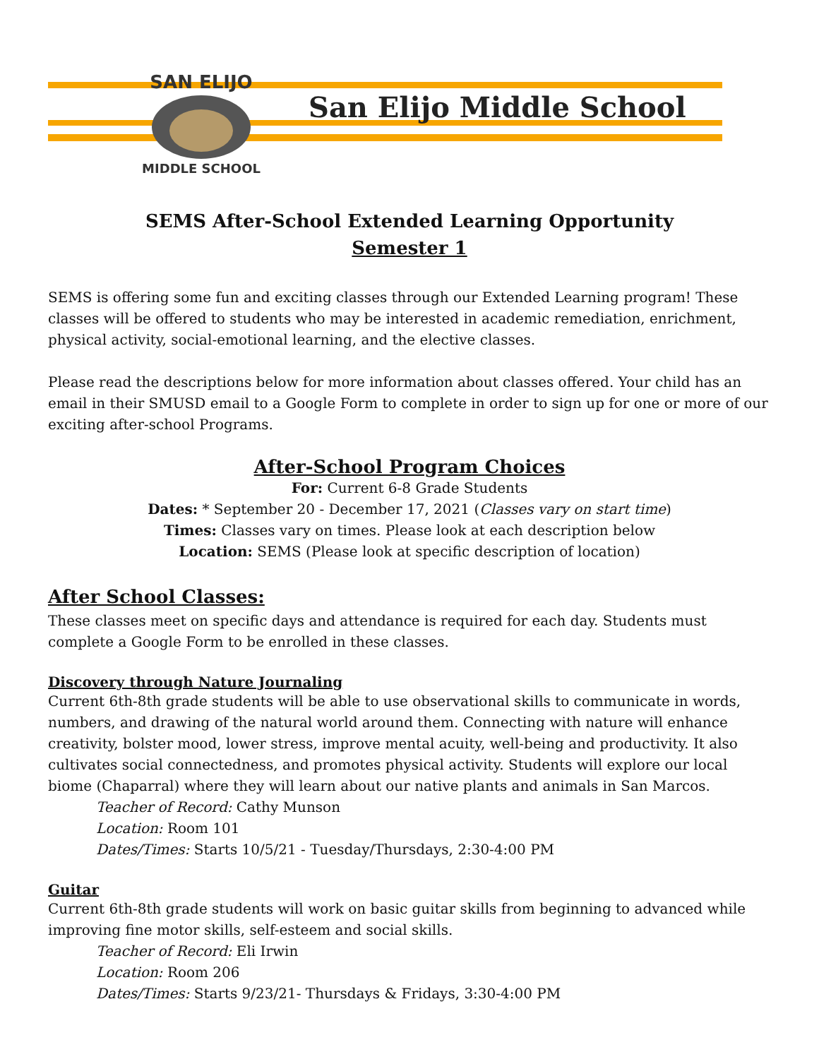SAN ELIJO
MIDDLE SCHOOL
San Elijo Middle School
SEMS After-School Extended Learning Opportunity
Semester 1
SEMS is offering some fun and exciting classes through our Extended Learning program! These classes will be offered to students who may be interested in academic remediation, enrichment, physical activity, social-emotional learning, and the elective classes.
Please read the descriptions below for more information about classes offered. Your child has an email in their SMUSD email to a Google Form to complete in order to sign up for one or more of our exciting after-school Programs.
After-School Program Choices
For: Current 6-8 Grade Students
Dates: * September 20 - December 17, 2021 (Classes vary on start time)
Times: Classes vary on times. Please look at each description below
Location: SEMS (Please look at specific description of location)
After School Classes:
These classes meet on specific days and attendance is required for each day. Students must complete a Google Form to be enrolled in these classes.
Discovery through Nature Journaling
Current 6th-8th grade students will be able to use observational skills to communicate in words, numbers, and drawing of the natural world around them. Connecting with nature will enhance creativity, bolster mood, lower stress, improve mental acuity, well-being and productivity. It also cultivates social connectedness, and promotes physical activity. Students will explore our local biome (Chaparral) where they will learn about our native plants and animals in San Marcos.
Teacher of Record: Cathy Munson
Location: Room 101
Dates/Times: Starts 10/5/21 - Tuesday/Thursdays, 2:30-4:00 PM
Guitar
Current 6th-8th grade students will work on basic guitar skills from beginning to advanced while improving fine motor skills, self-esteem and social skills.
Teacher of Record: Eli Irwin
Location: Room 206
Dates/Times: Starts 9/23/21- Thursdays & Fridays, 3:30-4:00 PM